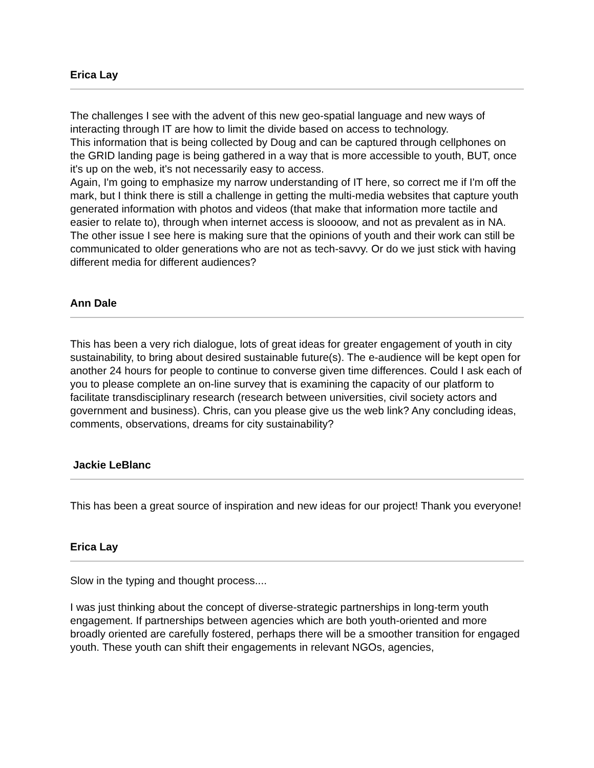Erica Lay
The challenges I see with the advent of this new geo-spatial language and new ways of interacting through IT are how to limit the divide based on access to technology.
This information that is being collected by Doug and can be captured through cellphones on the GRID landing page is being gathered in a way that is more accessible to youth, BUT, once it's up on the web, it's not necessarily easy to access.
Again, I'm going to emphasize my narrow understanding of IT here, so correct me if I'm off the mark, but I think there is still a challenge in getting the multi-media websites that capture youth generated information with photos and videos (that make that information more tactile and easier to relate to), through when internet access is sloooow, and not as prevalent as in NA.
The other issue I see here is making sure that the opinions of youth and their work can still be communicated to older generations who are not as tech-savvy. Or do we just stick with having different media for different audiences?
Ann Dale
This has been a very rich dialogue, lots of great ideas for greater engagement of youth in city sustainability, to bring about desired sustainable future(s). The e-audience will be kept open for another 24 hours for people to continue to converse given time differences. Could I ask each of you to please complete an on-line survey that is examining the capacity of our platform to facilitate transdisciplinary research (research between universities, civil society actors and government and business). Chris, can you please give us the web link? Any concluding ideas, comments, observations, dreams for city sustainability?
Jackie LeBlanc
This has been a great source of inspiration and new ideas for our project! Thank you everyone!
Erica Lay
Slow in the typing and thought process....
I was just thinking about the concept of diverse-strategic partnerships in long-term youth engagement. If partnerships between agencies which are both youth-oriented and more broadly oriented are carefully fostered, perhaps there will be a smoother transition for engaged youth. These youth can shift their engagements in relevant NGOs, agencies,